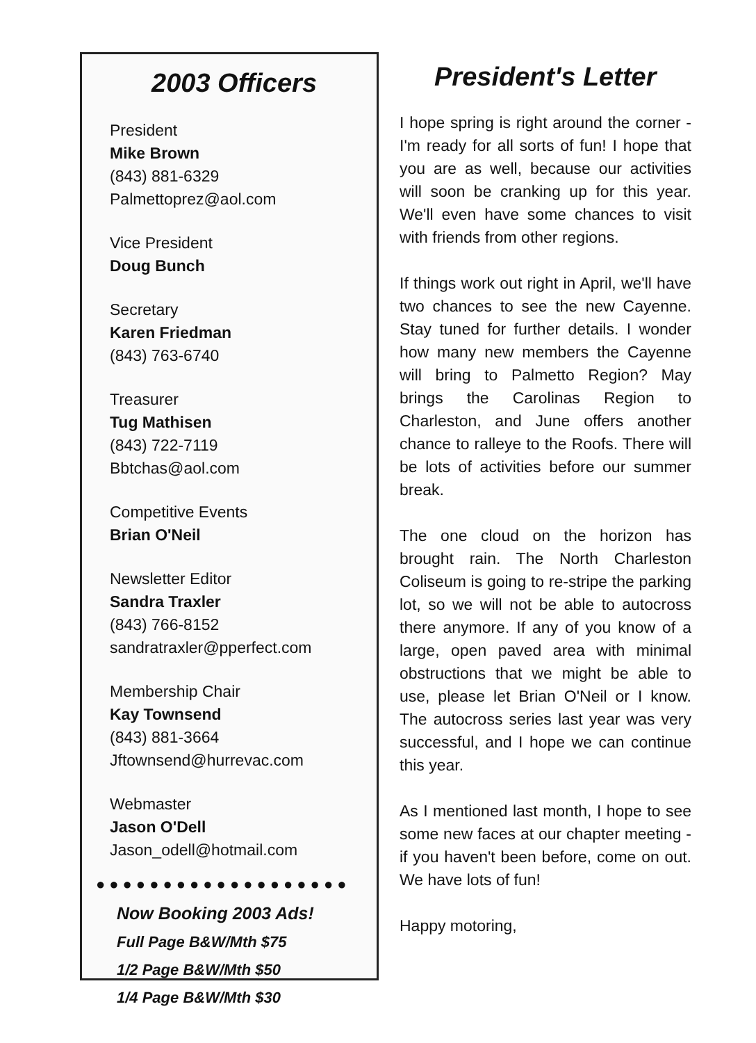2003 Officers
President
Mike Brown
(843) 881-6329
Palmettoprez@aol.com
Vice President
Doug Bunch
Secretary
Karen Friedman
(843) 763-6740
Treasurer
Tug Mathisen
(843) 722-7119
Bbtchas@aol.com
Competitive Events
Brian O'Neil
Newsletter Editor
Sandra Traxler
(843) 766-8152
sandratraxler@pperfect.com
Membership Chair
Kay Townsend
(843) 881-3664
Jftownsend@hurrevac.com
Webmaster
Jason O'Dell
Jason_odell@hotmail.com
●●●●●●●●●●●●●●●●●●●
Now Booking 2003 Ads!
Full Page B&W/Mth $75
1/2 Page B&W/Mth $50
1/4 Page B&W/Mth $30
President's Letter
I hope spring is right around the corner - I'm ready for all sorts of fun! I hope that you are as well, because our activities will soon be cranking up for this year. We'll even have some chances to visit with friends from other regions.
If things work out right in April, we'll have two chances to see the new Cayenne. Stay tuned for further details. I wonder how many new members the Cayenne will bring to Palmetto Region? May brings the Carolinas Region to Charleston, and June offers another chance to ralleye to the Roofs. There will be lots of activities before our summer break.
The one cloud on the horizon has brought rain. The North Charleston Coliseum is going to re-stripe the parking lot, so we will not be able to autocross there anymore. If any of you know of a large, open paved area with minimal obstructions that we might be able to use, please let Brian O'Neil or I know. The autocross series last year was very successful, and I hope we can continue this year.
As I mentioned last month, I hope to see some new faces at our chapter meeting - if you haven't been before, come on out. We have lots of fun!
Happy motoring,